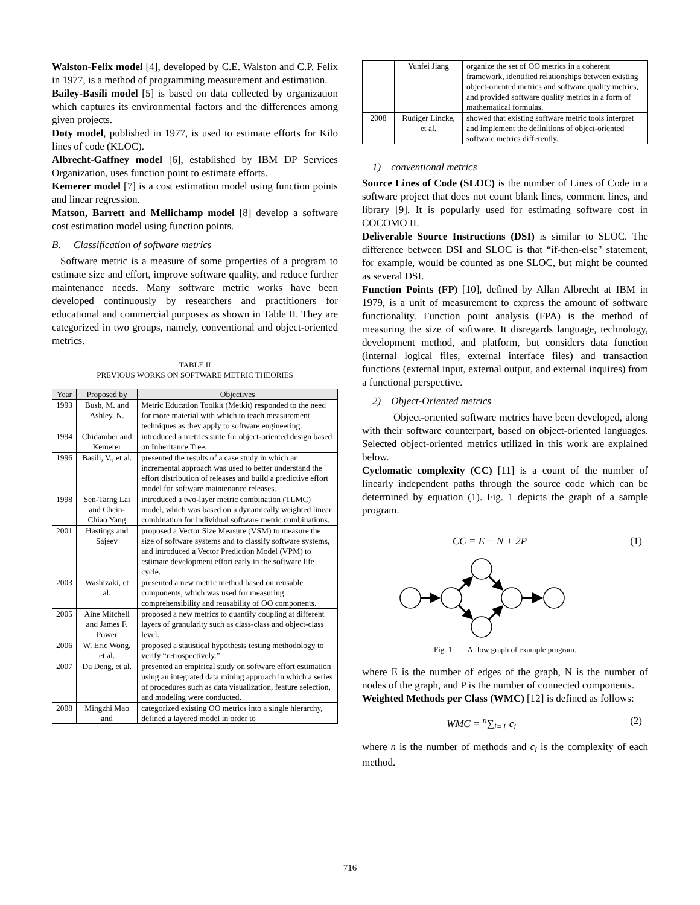Walston-Felix model [4], developed by C.E. Walston and C.P. Felix in 1977, is a method of programming measurement and estimation.
Bailey-Basili model [5] is based on data collected by organization which captures its environmental factors and the differences among given projects.
Doty model, published in 1977, is used to estimate efforts for Kilo lines of code (KLOC).
Albrecht-Gaffney model [6], established by IBM DP Services Organization, uses function point to estimate efforts.
Kemerer model [7] is a cost estimation model using function points and linear regression.
Matson, Barrett and Mellichamp model [8] develop a software cost estimation model using function points.
B. Classification of software metrics
Software metric is a measure of some properties of a program to estimate size and effort, improve software quality, and reduce further maintenance needs. Many software metric works have been developed continuously by researchers and practitioners for educational and commercial purposes as shown in Table II. They are categorized in two groups, namely, conventional and object-oriented metrics.
TABLE II
PREVIOUS WORKS ON SOFTWARE METRIC THEORIES
| Year | Proposed by | Objectives |
| --- | --- | --- |
| 1993 | Bush, M. and Ashley, N. | Metric Education Toolkit (Metkit) responded to the need for more material with which to teach measurement techniques as they apply to software engineering. |
| 1994 | Chidamber and Kemerer | introduced a metrics suite for object-oriented design based on Inheritance Tree. |
| 1996 | Basili, V., et al. | presented the results of a case study in which an incremental approach was used to better understand the effort distribution of releases and build a predictive effort model for software maintenance releases. |
| 1998 | Sen-Tarng Lai and Chein-Chiao Yang | introduced a two-layer metric combination (TLMC) model, which was based on a dynamically weighted linear combination for individual software metric combinations. |
| 2001 | Hastings and Sajeev | proposed a Vector Size Measure (VSM) to measure the size of software systems and to classify software systems, and introduced a Vector Prediction Model (VPM) to estimate development effort early in the software life cycle. |
| 2003 | Washizaki, et al. | presented a new metric method based on reusable components, which was used for measuring comprehensibility and reusability of OO components. |
| 2005 | Aine Mitchell and James F. Power | proposed a new metrics to quantify coupling at different layers of granularity such as class-class and object-class level. |
| 2006 | W. Eric Wong, et al. | proposed a statistical hypothesis testing methodology to verify “retrospectively.” |
| 2007 | Da Deng, et al. | presented an empirical study on software effort estimation using an integrated data mining approach in which a series of procedures such as data visualization, feature selection, and modeling were conducted. |
| 2008 | Mingzhi Mao and | categorized existing OO metrics into a single hierarchy, defined a layered model in order to |
| | Yunfei Jiang | organize the set of OO metrics in a coherent framework, identified relationships between existing object-oriented metrics and software quality metrics, and provided software quality metrics in a form of mathematical formulas. |
| 2008 | Rudiger Lincke, et al. | showed that existing software metric tools interpret and implement the definitions of object-oriented software metrics differently. |
1) conventional metrics
Source Lines of Code (SLOC) is the number of Lines of Code in a software project that does not count blank lines, comment lines, and library [9]. It is popularly used for estimating software cost in COCOMO II.
Deliverable Source Instructions (DSI) is similar to SLOC. The difference between DSI and SLOC is that “if-then-else" statement, for example, would be counted as one SLOC, but might be counted as several DSI.
Function Points (FP) [10], defined by Allan Albrecht at IBM in 1979, is a unit of measurement to express the amount of software functionality. Function point analysis (FPA) is the method of measuring the size of software. It disregards language, technology, development method, and platform, but considers data function (internal logical files, external interface files) and transaction functions (external input, external output, and external inquires) from a functional perspective.
2) Object-Oriented metrics
Object-oriented software metrics have been developed, along with their software counterpart, based on object-oriented languages. Selected object-oriented metrics utilized in this work are explained below.
Cyclomatic complexity (CC) [11] is a count of the number of linearly independent paths through the source code which can be determined by equation (1). Fig. 1 depicts the graph of a sample program.
CC = E − N + 2P (1)
Fig. 1. A flow graph of example program.
where E is the number of edges of the graph, N is the number of nodes of the graph, and P is the number of connected components.
Weighted Methods per Class (WMC) [12] is defined as follows:
WMC = <sup>n</sup>∑<sub>i=1</sub> c<sub>i</sub> (2)
where n is the number of methods and c<sub>i</sub> is the complexity of each method.
716